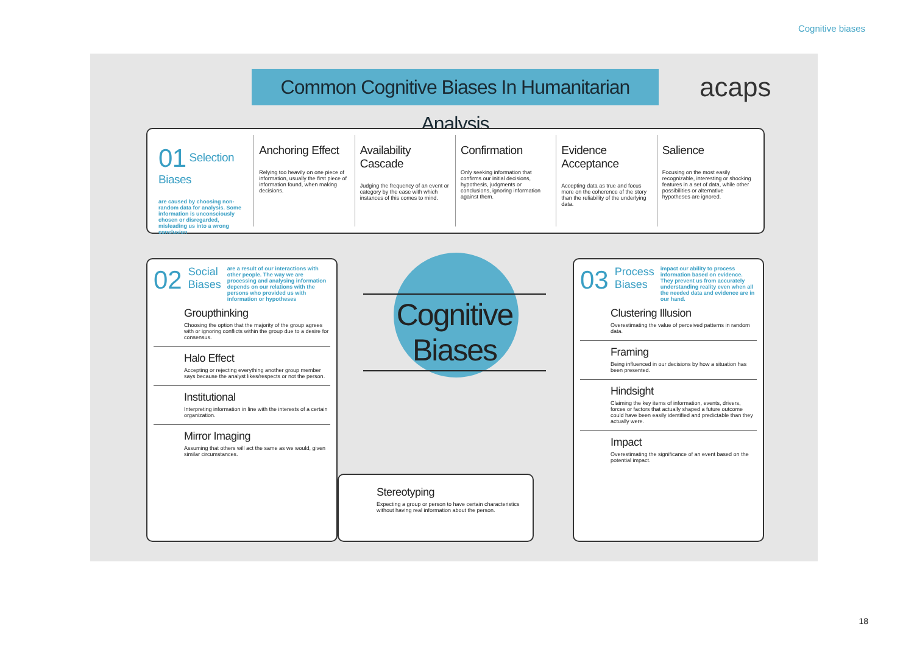Cognitive biases
Common Cognitive Biases In Humanitarian Analysis
acaps
01 Selection Biases
are caused by choosing non-random data for analysis. Some information is unconsciously chosen or disregarded, misleading us into a wrong conclusion
Anchoring Effect
Relying too heavily on one piece of information, usually the first piece of information found, when making decisions.
Availability Cascade
Judging the frequency of an event or category by the ease with which instances of this comes to mind.
Confirmation
Only seeking information that confirms our initial decisions, hypothesis, judgments or conclusions, ignoring information against them.
Evidence Acceptance
Accepting data as true and focus more on the coherence of the story than the reliability of the underlying data.
Salience
Focusing on the most easily recognizable, interesting or shocking features in a set of data, while other possibilities or alternative hypotheses are ignored.
02 Social Biases are a result of our interactions with other people. The way we are processing and analysing information depends on our relations with the persons who provided us with information or hypotheses
Groupthinking
Choosing the option that the majority of the group agrees with or ignoring conflicts within the group due to a desire for consensus.
Halo Effect
Accepting or rejecting everything another group member says because the analyst likes/respects or not the person.
Institutional
Interpreting information in line with the interests of a certain organization.
Mirror Imaging
Assuming that others will act the same as we would, given similar circumstances.
Stereotyping
Expecting a group or person to have certain characteristics without having real information about the person.
Cognitive Biases
03 Process Biases impact our ability to process information based on evidence. They prevent us from accurately understanding reality even when all the needed data and evidence are in our hand.
Clustering Illusion
Overestimating the value of perceived patterns in random data.
Framing
Being influenced in our decisions by how a situation has been presented.
Hindsight
Claiming the key items of information, events, drivers, forces or factors that actually shaped a future outcome could have been easily identified and predictable than they actually were.
Impact
Overestimating the significance of an event based on the potential impact.
18